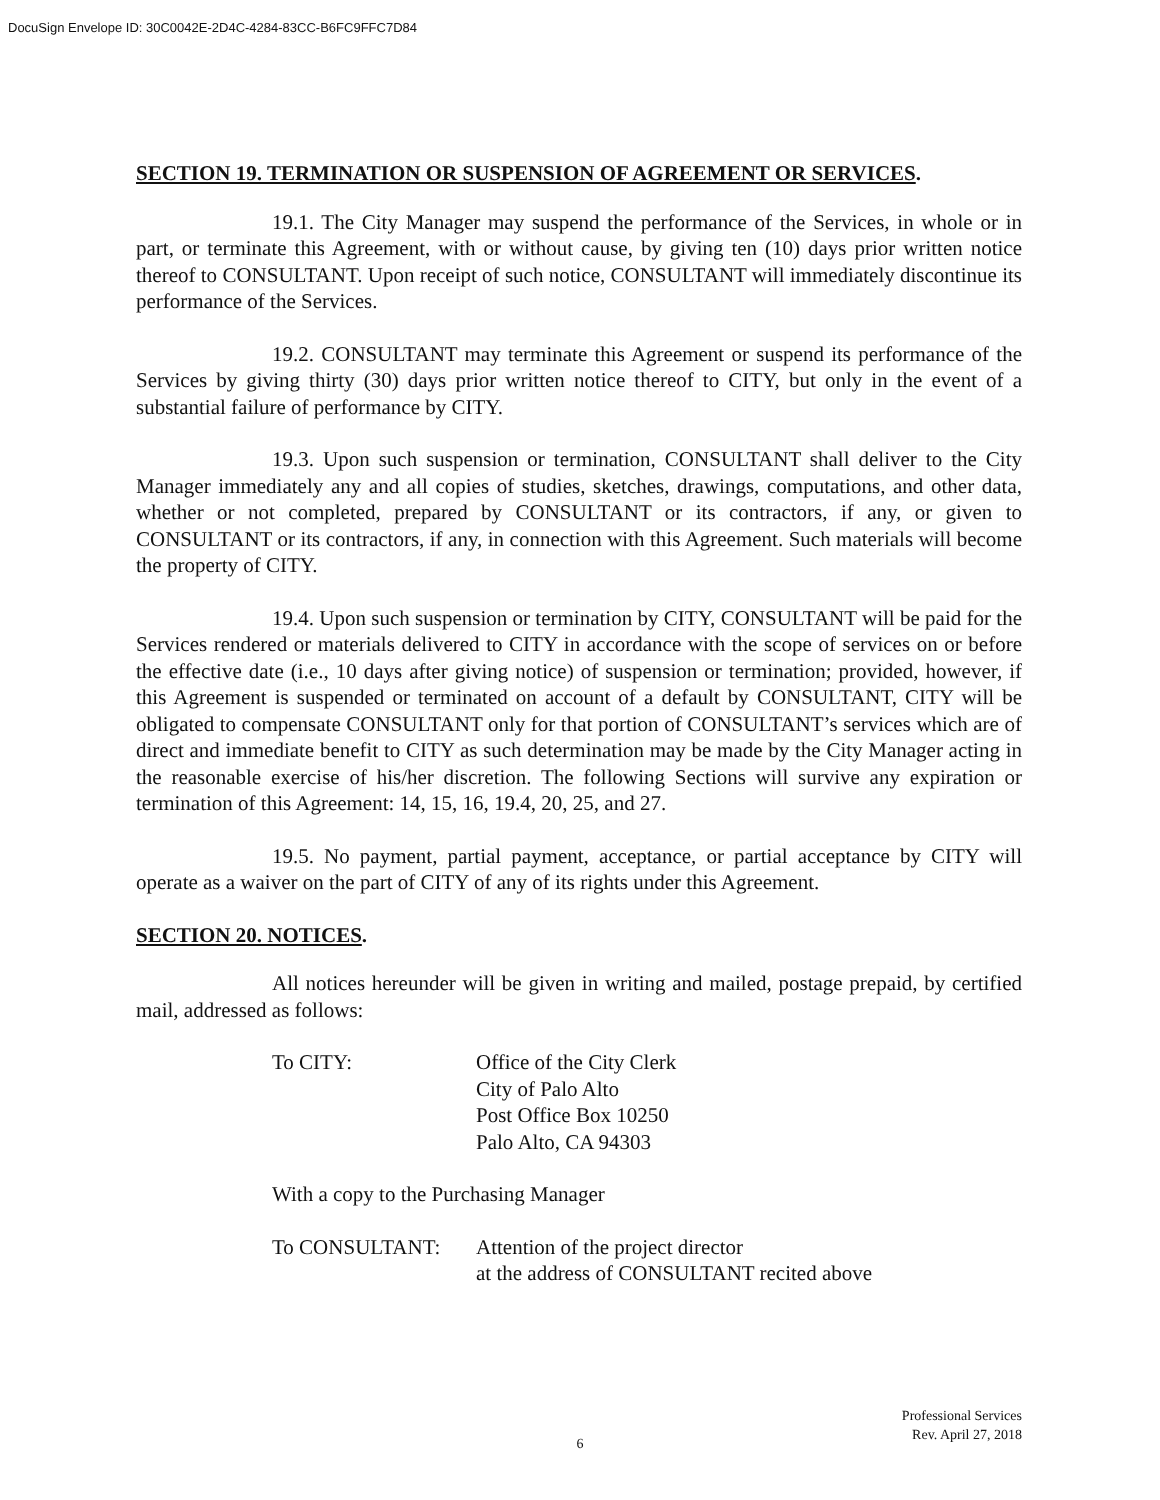DocuSign Envelope ID: 30C0042E-2D4C-4284-83CC-B6FC9FFC7D84
SECTION 19. TERMINATION OR SUSPENSION OF AGREEMENT OR SERVICES.
19.1. The City Manager may suspend the performance of the Services, in whole or in part, or terminate this Agreement, with or without cause, by giving ten (10) days prior written notice thereof to CONSULTANT. Upon receipt of such notice, CONSULTANT will immediately discontinue its performance of the Services.
19.2. CONSULTANT may terminate this Agreement or suspend its performance of the Services by giving thirty (30) days prior written notice thereof to CITY, but only in the event of a substantial failure of performance by CITY.
19.3. Upon such suspension or termination, CONSULTANT shall deliver to the City Manager immediately any and all copies of studies, sketches, drawings, computations, and other data, whether or not completed, prepared by CONSULTANT or its contractors, if any, or given to CONSULTANT or its contractors, if any, in connection with this Agreement. Such materials will become the property of CITY.
19.4. Upon such suspension or termination by CITY, CONSULTANT will be paid for the Services rendered or materials delivered to CITY in accordance with the scope of services on or before the effective date (i.e., 10 days after giving notice) of suspension or termination; provided, however, if this Agreement is suspended or terminated on account of a default by CONSULTANT, CITY will be obligated to compensate CONSULTANT only for that portion of CONSULTANT’s services which are of direct and immediate benefit to CITY as such determination may be made by the City Manager acting in the reasonable exercise of his/her discretion. The following Sections will survive any expiration or termination of this Agreement: 14, 15, 16, 19.4, 20, 25, and 27.
19.5. No payment, partial payment, acceptance, or partial acceptance by CITY will operate as a waiver on the part of CITY of any of its rights under this Agreement.
SECTION 20. NOTICES.
All notices hereunder will be given in writing and mailed, postage prepaid, by certified mail, addressed as follows:
| To CITY: | Office of the City Clerk City of Palo Alto Post Office Box 10250 Palo Alto, CA 94303 |
With a copy to the Purchasing Manager
| To CONSULTANT: | Attention of the project director at the address of CONSULTANT recited above |
Professional Services
Rev. April 27, 2018
6